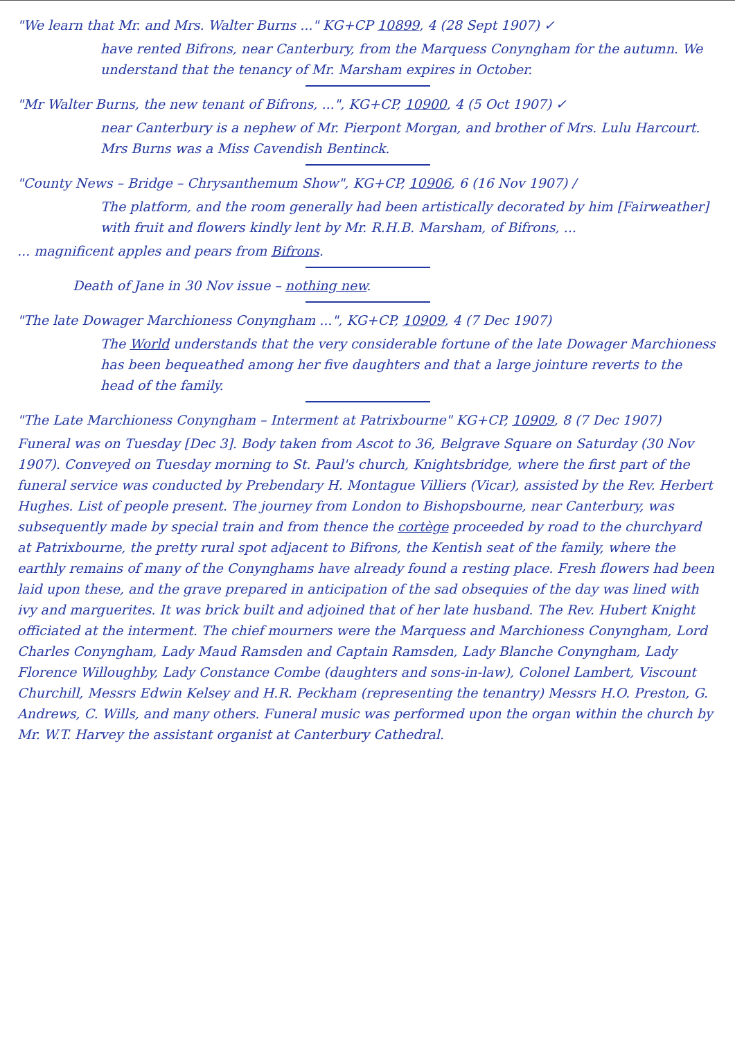"We learn that Mr. and Mrs. Walter Burns ..." KG+CP 10899, 4 (28 Sept 1907) ✓
have rented Bifrons, near Canterbury, from the Marquess Conyngham for the autumn. We understand that the tenancy of Mr. Marsham expires in October.
"Mr Walter Burns, the new tenant of Bifrons, ...", KG+CP, 10900, 4 (5 Oct 1907) ✓
near Canterbury is a nephew of Mr. Pierpont Morgan, and brother of Mrs. Lulu Harcourt. Mrs Burns was a Miss Cavendish Bentinck.
"County News – Bridge – Chrysanthemum Show", KG+CP, 10906, 6 (16 Nov 1907) /
The platform, and the room generally had been artistically decorated by him [Fairweather] with fruit and flowers kindly lent by Mr. R.H.B. Marsham, of Bifrons, ...
... magnificent apples and pears from Bifrons.
Death of Jane in 30 Nov issue – nothing new.
"The late Dowager Marchioness Conyngham ...", KG+CP, 10909, 4 (7 Dec 1907)
The World understands that the very considerable fortune of the late Dowager Marchioness has been bequeathed among her five daughters and that a large jointure reverts to the head of the family.
"The Late Marchioness Conyngham – Interment at Patrixbourne" KG+CP, 10909, 8 (7 Dec 1907)
Funeral was on Tuesday [Dec 3]. Body taken from Ascot to 36, Belgrave Square on Saturday (30 Nov 1907). Conveyed on Tuesday morning to St. Paul's church, Knightsbridge, where the first part of the funeral service was conducted by Prebendary H. Montague Villiers (Vicar), assisted by the Rev. Herbert Hughes. List of people present. The journey from London to Bishopsbourne, near Canterbury, was subsequently made by special train and from thence the cortège proceeded by road to the churchyard at Patrixbourne, the pretty rural spot adjacent to Bifrons, the Kentish seat of the family, where the earthly remains of many of the Conynghams have already found a resting place. Fresh flowers had been laid upon these, and the grave prepared in anticipation of the sad obsequies of the day was lined with ivy and marguerites. It was brick built and adjoined that of her late husband. The Rev. Hubert Knight officiated at the interment. The chief mourners were the Marquess and Marchioness Conyngham, Lord Charles Conyngham, Lady Maud Ramsden and Captain Ramsden, Lady Blanche Conyngham, Lady Florence Willoughby, Lady Constance Combe (daughters and sons-in-law), Colonel Lambert, Viscount Churchill, Messrs Edwin Kelsey and H.R. Peckham (representing the tenantry) Messrs H.O. Preston, G. Andrews, C. Wills, and many others. Funeral music was performed upon the organ within the church by Mr. W.T. Harvey the assistant organist at Canterbury Cathedral.